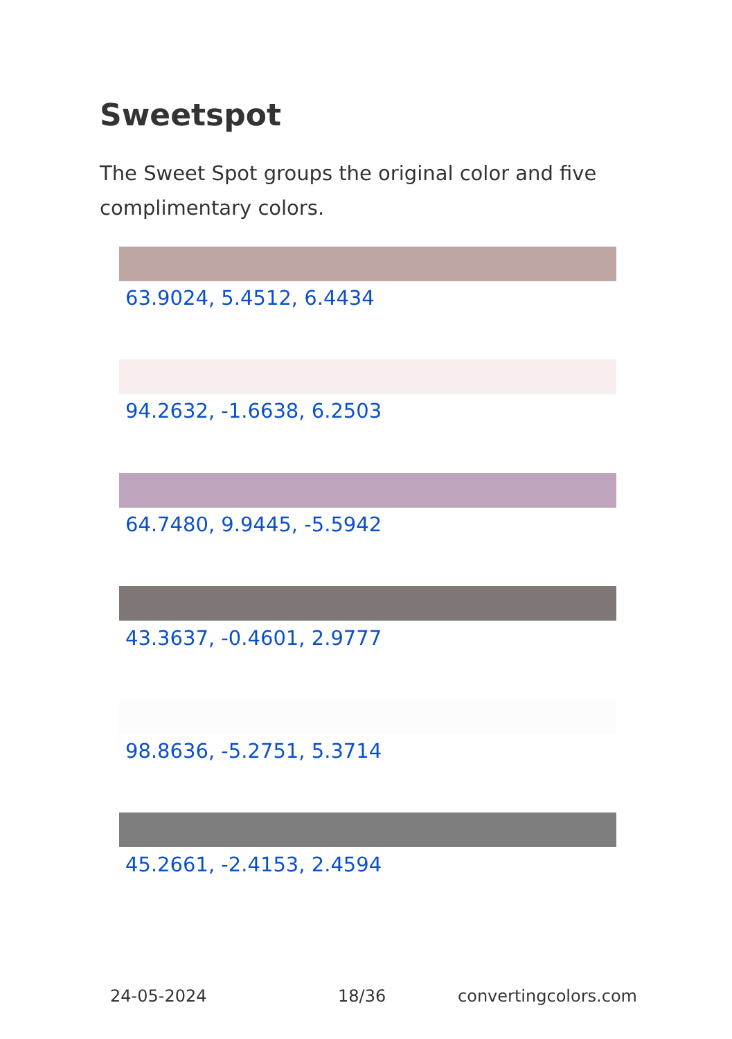Sweetspot
The Sweet Spot groups the original color and five complimentary colors.
63.9024, 5.4512, 6.4434
94.2632, -1.6638, 6.2503
64.7480, 9.9445, -5.5942
43.3637, -0.4601, 2.9777
98.8636, -5.2751, 5.3714
45.2661, -2.4153, 2.4594
24-05-2024 18/36 convertingcolors.com